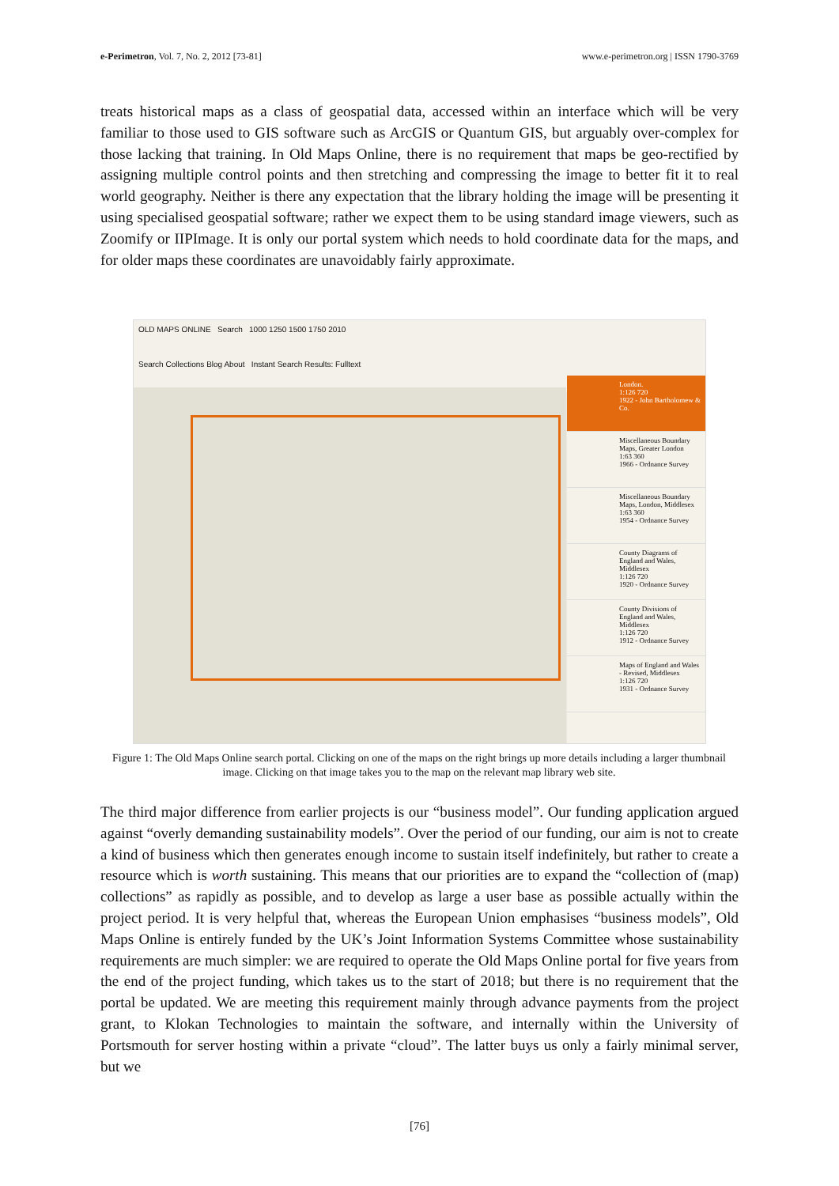e-Perimetron, Vol. 7, No. 2, 2012 [73-81] www.e-perimetron.org | ISSN 1790-3769
treats historical maps as a class of geospatial data, accessed within an interface which will be very familiar to those used to GIS software such as ArcGIS or Quantum GIS, but arguably over-complex for those lacking that training. In Old Maps Online, there is no requirement that maps be geo-rectified by assigning multiple control points and then stretching and compressing the image to better fit it to real world geography. Neither is there any expectation that the library holding the image will be presenting it using specialised geospatial software; rather we expect them to be using standard image viewers, such as Zoomify or IIPImage. It is only our portal system which needs to hold coordinate data for the maps, and for older maps these coordinates are unavoidably fairly approximate.
OLD MAPS ONLINE Search 1000 1250 1500 1750 2010
Search Collections Blog About Instant Search Results: Fulltext
London.
1:126 720
1922 - John Bartholomew & Co.
Miscellaneous Boundary Maps, Greater London
1:63 360
1966 - Ordnance Survey
Miscellaneous Boundary Maps, London, Middlesex
1:63 360
1954 - Ordnance Survey
County Diagrams of England and Wales, Middlesex
1:126 720
1920 - Ordnance Survey
County Divisions of England and Wales, Middlesex
1:126 720
1912 - Ordnance Survey
Maps of England and Wales - Revised, Middlesex
1:126 720
1931 - Ordnance Survey
Figure 1: The Old Maps Online search portal. Clicking on one of the maps on the right brings up more details including a larger thumbnail image. Clicking on that image takes you to the map on the relevant map library web site.
The third major difference from earlier projects is our “business model”. Our funding application argued against “overly demanding sustainability models”. Over the period of our funding, our aim is not to create a kind of business which then generates enough income to sustain itself indefinitely, but rather to create a resource which is worth sustaining. This means that our priorities are to expand the “collection of (map) collections” as rapidly as possible, and to develop as large a user base as possible actually within the project period. It is very helpful that, whereas the European Union emphasises “business models”, Old Maps Online is entirely funded by the UK’s Joint Information Systems Committee whose sustainability requirements are much simpler: we are required to operate the Old Maps Online portal for five years from the end of the project funding, which takes us to the start of 2018; but there is no requirement that the portal be updated. We are meeting this requirement mainly through advance payments from the project grant, to Klokan Technologies to maintain the software, and internally within the University of Portsmouth for server hosting within a private “cloud”. The latter buys us only a fairly minimal server, but we
[76]